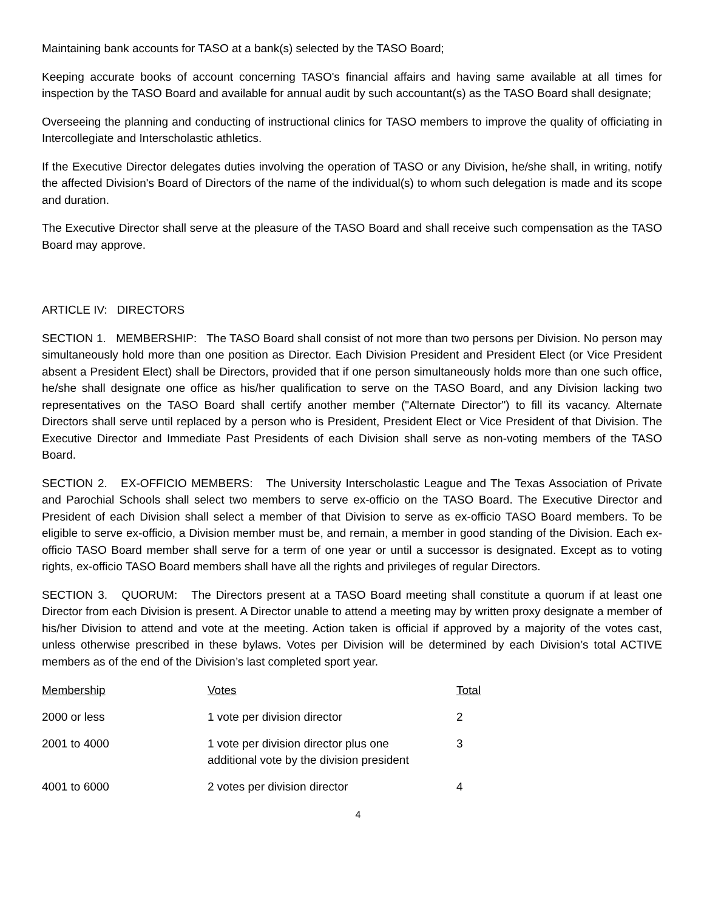Maintaining bank accounts for TASO at a bank(s) selected by the TASO Board;
Keeping accurate books of account concerning TASO's financial affairs and having same available at all times for inspection by the TASO Board and available for annual audit by such accountant(s) as the TASO Board shall designate;
Overseeing the planning and conducting of instructional clinics for TASO members to improve the quality of officiating in Intercollegiate and Interscholastic athletics.
If the Executive Director delegates duties involving the operation of TASO or any Division, he/she shall, in writing, notify the affected Division's Board of Directors of the name of the individual(s) to whom such delegation is made and its scope and duration.
The Executive Director shall serve at the pleasure of the TASO Board and shall receive such compensation as the TASO Board may approve.
ARTICLE IV: DIRECTORS
SECTION 1. MEMBERSHIP: The TASO Board shall consist of not more than two persons per Division. No person may simultaneously hold more than one position as Director. Each Division President and President Elect (or Vice President absent a President Elect) shall be Directors, provided that if one person simultaneously holds more than one such office, he/she shall designate one office as his/her qualification to serve on the TASO Board, and any Division lacking two representatives on the TASO Board shall certify another member ("Alternate Director") to fill its vacancy. Alternate Directors shall serve until replaced by a person who is President, President Elect or Vice President of that Division. The Executive Director and Immediate Past Presidents of each Division shall serve as non-voting members of the TASO Board.
SECTION 2. EX-OFFICIO MEMBERS: The University Interscholastic League and The Texas Association of Private and Parochial Schools shall select two members to serve ex-officio on the TASO Board. The Executive Director and President of each Division shall select a member of that Division to serve as ex-officio TASO Board members. To be eligible to serve ex-officio, a Division member must be, and remain, a member in good standing of the Division. Each ex-officio TASO Board member shall serve for a term of one year or until a successor is designated. Except as to voting rights, ex-officio TASO Board members shall have all the rights and privileges of regular Directors.
SECTION 3. QUORUM: The Directors present at a TASO Board meeting shall constitute a quorum if at least one Director from each Division is present. A Director unable to attend a meeting may by written proxy designate a member of his/her Division to attend and vote at the meeting. Action taken is official if approved by a majority of the votes cast, unless otherwise prescribed in these bylaws. Votes per Division will be determined by each Division’s total ACTIVE members as of the end of the Division’s last completed sport year.
| Membership | Votes | Total |
| 2000 or less | 1 vote per division director | 2 |
| 2001 to 4000 | 1 vote per division director plus one additional vote by the division president | 3 |
| 4001 to 6000 | 2 votes per division director | 4 |
4